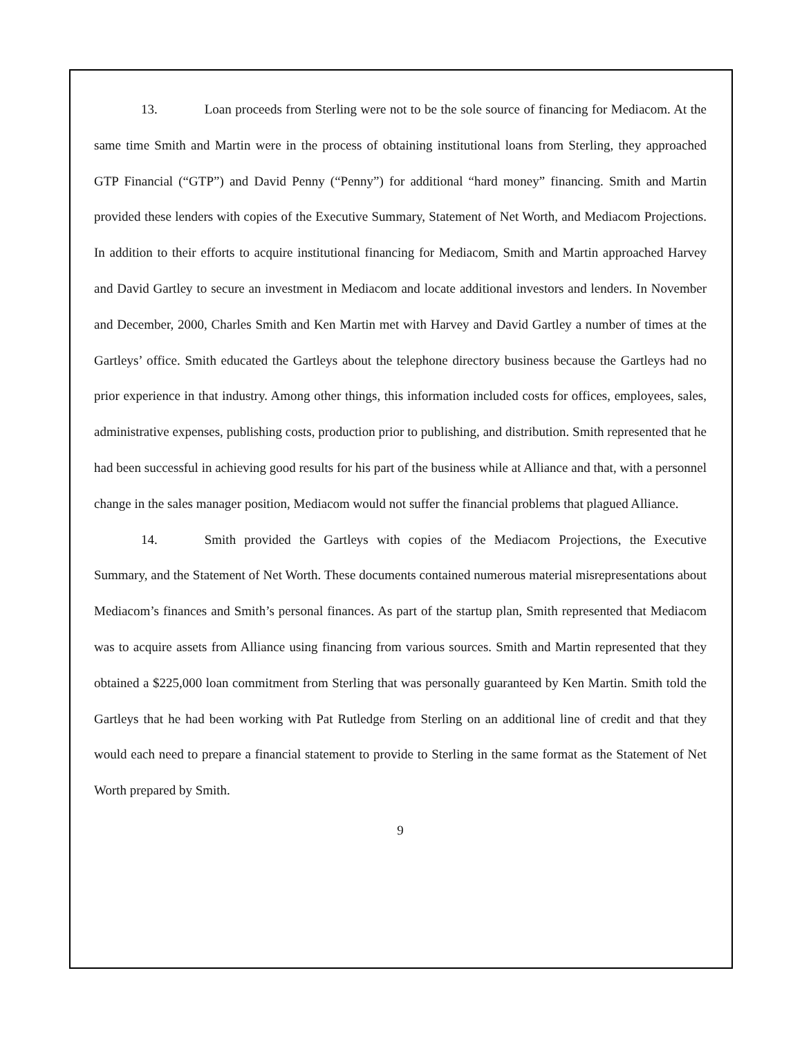13. Loan proceeds from Sterling were not to be the sole source of financing for Mediacom. At the same time Smith and Martin were in the process of obtaining institutional loans from Sterling, they approached GTP Financial (“GTP”) and David Penny (“Penny”) for additional “hard money” financing. Smith and Martin provided these lenders with copies of the Executive Summary, Statement of Net Worth, and Mediacom Projections. In addition to their efforts to acquire institutional financing for Mediacom, Smith and Martin approached Harvey and David Gartley to secure an investment in Mediacom and locate additional investors and lenders. In November and December, 2000, Charles Smith and Ken Martin met with Harvey and David Gartley a number of times at the Gartleys’ office. Smith educated the Gartleys about the telephone directory business because the Gartleys had no prior experience in that industry. Among other things, this information included costs for offices, employees, sales, administrative expenses, publishing costs, production prior to publishing, and distribution. Smith represented that he had been successful in achieving good results for his part of the business while at Alliance and that, with a personnel change in the sales manager position, Mediacom would not suffer the financial problems that plagued Alliance.
14. Smith provided the Gartleys with copies of the Mediacom Projections, the Executive Summary, and the Statement of Net Worth. These documents contained numerous material misrepresentations about Mediacom’s finances and Smith’s personal finances. As part of the startup plan, Smith represented that Mediacom was to acquire assets from Alliance using financing from various sources. Smith and Martin represented that they obtained a $225,000 loan commitment from Sterling that was personally guaranteed by Ken Martin. Smith told the Gartleys that he had been working with Pat Rutledge from Sterling on an additional line of credit and that they would each need to prepare a financial statement to provide to Sterling in the same format as the Statement of Net Worth prepared by Smith.
9